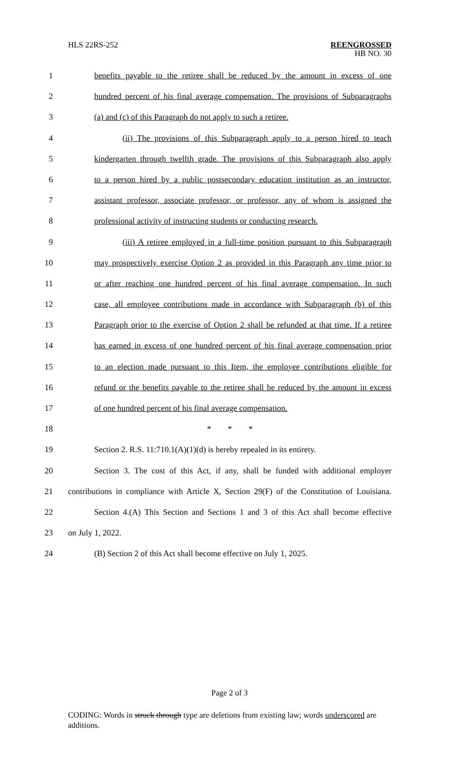HLS 22RS-252
REENGROSSED
HB NO. 30
1 benefits payable to the retiree shall be reduced by the amount in excess of one
2 hundred percent of his final average compensation. The provisions of Subparagraphs
3 (a) and (c) of this Paragraph do not apply to such a retiree.
4 (ii) The provisions of this Subparagraph apply to a person hired to teach
5 kindergarten through twelfth grade. The provisions of this Subparagraph also apply
6 to a person hired by a public postsecondary education institution as an instructor,
7 assistant professor, associate professor, or professor, any of whom is assigned the
8 professional activity of instructing students or conducting research.
9 (iii) A retiree employed in a full-time position pursuant to this Subparagraph
10 may prospectively exercise Option 2 as provided in this Paragraph any time prior to
11 or after reaching one hundred percent of his final average compensation. In such
12 case, all employee contributions made in accordance with Subparagraph (b) of this
13 Paragraph prior to the exercise of Option 2 shall be refunded at that time. If a retiree
14 has earned in excess of one hundred percent of his final average compensation prior
15 to an election made pursuant to this Item, the employee contributions eligible for
16 refund or the benefits payable to the retiree shall be reduced by the amount in excess
17 of one hundred percent of his final average compensation.
18 * * *
19 Section 2. R.S. 11:710.1(A)(1)(d) is hereby repealed in its entirety.
20 Section 3. The cost of this Act, if any, shall be funded with additional employer
21 contributions in compliance with Article X, Section 29(F) of the Constitution of Louisiana.
22 Section 4.(A) This Section and Sections 1 and 3 of this Act shall become effective
23 on July 1, 2022.
24 (B) Section 2 of this Act shall become effective on July 1, 2025.
Page 2 of 3
CODING: Words in struck through type are deletions from existing law; words underscored are additions.